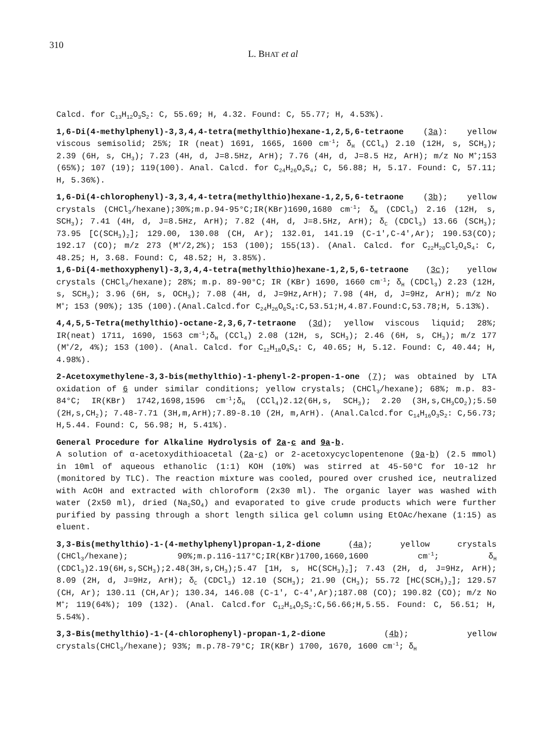310
L. BHAT et al
Calcd. for C<sub>13</sub>H<sub>12</sub>O<sub>3</sub>S<sub>2</sub>: C, 55.69; H, 4.32. Found: C, 55.77; H, 4.53%).
1,6-Di(4-methylphenyl)-3,3,4,4-tetra(methylthio)hexane-1,2,5,6-tetraone (3a): yellow viscous semisolid; 25%; IR (neat) 1691, 1665, 1600 cm<sup>-1</sup>; δ<sub>H</sub> (CCl<sub>4</sub>) 2.10 (12H, s, SCH<sub>3</sub>); 2.39 (6H, s, CH<sub>3</sub>); 7.23 (4H, d, J=8.5Hz, ArH); 7.76 (4H, d, J=8.5 Hz, ArH); m/z No M<sup>+</sup>;153 (65%); 107 (19); 119(100). Anal. Calcd. for C<sub>24</sub>H<sub>26</sub>O<sub>4</sub>S<sub>4</sub>; C, 56.88; H, 5.17. Found: C, 57.11; H, 5.36%).
1,6-Di(4-chlorophenyl)-3,3,4,4-tetra(methylthio)hexane-1,2,5,6-tetraone (3b); yellow crystals (CHCl<sub>3</sub>/hexane);30%;m.p.94-95°C;IR(KBr)1690,1680 cm<sup>-1</sup>; δ<sub>H</sub> (CDCl<sub>3</sub>) 2.16 (12H, s, SCH<sub>3</sub>); 7.41 (4H, d, J=8.5Hz, ArH); 7.82 (4H, d, J=8.5Hz, ArH); δ<sub>C</sub> (CDCl<sub>3</sub>) 13.66 (SCH<sub>3</sub>); 73.95 [C(SCH<sub>3</sub>)<sub>2</sub>]; 129.00, 130.08 (CH, Ar); 132.01, 141.19 (C-1',C-4',Ar); 190.53(CO); 192.17 (CO); m/z 273 (M<sup>+</sup>/2,2%); 153 (100); 155(13). (Anal. Calcd. for C<sub>22</sub>H<sub>20</sub>Cl<sub>2</sub>O<sub>4</sub>S<sub>4</sub>: C, 48.25; H, 3.68. Found: C, 48.52; H, 3.85%).
1,6-Di(4-methoxyphenyl)-3,3,4,4-tetra(methylthio)hexane-1,2,5,6-tetraone (3c); yellow crystals (CHCl<sub>3</sub>/hexane); 28%; m.p. 89-90°C; IR (KBr) 1690, 1660 cm<sup>-1</sup>; δ<sub>H</sub> (CDCl<sub>3</sub>) 2.23 (12H, s, SCH<sub>3</sub>); 3.96 (6H, s, OCH<sub>3</sub>); 7.08 (4H, d, J=9Hz,ArH); 7.98 (4H, d, J=9Hz, ArH); m/z No M<sup>+</sup>; 153 (90%); 135 (100).(Anal.Calcd.for C<sub>24</sub>H<sub>26</sub>O<sub>6</sub>S<sub>4</sub>:C,53.51;H,4.87.Found:C,53.78;H, 5.13%).
4,4,5,5-Tetra(methylthio)-octane-2,3,6,7-tetraone (3d); yellow viscous liquid; 28%; IR(neat) 1711, 1690, 1563 cm<sup>-1</sup>;δ<sub>H</sub> (CCl<sub>4</sub>) 2.08 (12H, s, SCH<sub>3</sub>); 2.46 (6H, s, CH<sub>3</sub>); m/z 177 (M<sup>+</sup>/2, 4%); 153 (100). (Anal. Calcd. for C<sub>12</sub>H<sub>18</sub>O<sub>4</sub>S<sub>4</sub>: C, 40.65; H, 5.12. Found: C, 40.44; H, 4.98%).
2-Acetoxymethylene-3,3-bis(methylthio)-1-phenyl-2-propen-1-one (7); was obtained by LTA oxidation of 6 under similar conditions; yellow crystals; (CHCl<sub>3</sub>/hexane); 68%; m.p. 83-84°C; IR(KBr) 1742,1698,1596 cm<sup>-1</sup>;δ<sub>H</sub> (CCl<sub>4</sub>)2.12(6H,s, SCH<sub>3</sub>); 2.20 (3H,s,CH<sub>3</sub>CO<sub>2</sub>);5.50 (2H,s,CH<sub>2</sub>); 7.48-7.71 (3H,m,ArH);7.89-8.10 (2H, m,ArH). (Anal.Calcd.for C<sub>14</sub>H<sub>16</sub>O<sub>3</sub>S<sub>2</sub>: C,56.73; H,5.44. Found: C, 56.98; H, 5.41%).
General Procedure for Alkaline Hydrolysis of 2a-c and 9a-b.
A solution of α-acetoxydithioacetal (2a-c) or 2-acetoxycyclopentenone (9a-b) (2.5 mmol) in 10ml of aqueous ethanolic (1:1) KOH (10%) was stirred at 45-50°C for 10-12 hr (monitored by TLC). The reaction mixture was cooled, poured over crushed ice, neutralized with AcOH and extracted with chloroform (2x30 ml). The organic layer was washed with water (2x50 ml), dried (Na<sub>2</sub>SO<sub>4</sub>) and evaporated to give crude products which were further purified by passing through a short length silica gel column using EtOAc/hexane (1:15) as eluent.
3,3-Bis(methylthio)-1-(4-methylphenyl)propan-1,2-dione (4a); yellow crystals (CHCl<sub>3</sub>/hexane); 90%;m.p.116-117°C;IR(KBr)1700,1660,1600 cm<sup>-1</sup>; δ<sub>H</sub> (CDCl<sub>3</sub>)2.19(6H,s,SCH<sub>3</sub>);2.48(3H,s,CH<sub>3</sub>);5.47 [1H, s, HC(SCH<sub>3</sub>)<sub>2</sub>]; 7.43 (2H, d, J=9Hz, ArH); 8.09 (2H, d, J=9Hz, ArH); δ<sub>C</sub> (CDCl<sub>3</sub>) 12.10 (SCH<sub>3</sub>); 21.90 (CH<sub>3</sub>); 55.72 [HC(SCH<sub>3</sub>)<sub>2</sub>]; 129.57 (CH, Ar); 130.11 (CH,Ar); 130.34, 146.08 (C-1', C-4',Ar);187.08 (CO); 190.82 (CO); m/z No M<sup>+</sup>; 119(64%); 109 (132). (Anal. Calcd.for C<sub>12</sub>H<sub>14</sub>O<sub>2</sub>S<sub>2</sub>:C,56.66;H,5.55. Found: C, 56.51; H, 5.54%).
3,3-Bis(methylthio)-1-(4-chlorophenyl)-propan-1,2-dione (4b); yellow crystals(CHCl<sub>3</sub>/hexane); 93%; m.p.78-79°C; IR(KBr) 1700, 1670, 1600 cm<sup>-1</sup>; δ<sub>H</sub>